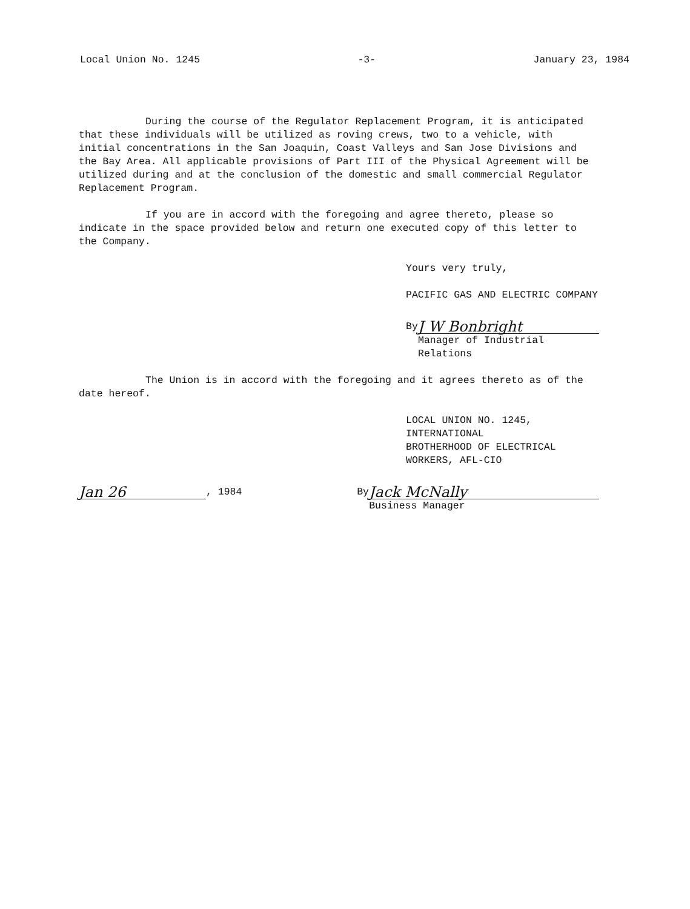Local Union No. 1245 -3- January 23, 1984
During the course of the Regulator Replacement Program, it is anticipated that these individuals will be utilized as roving crews, two to a vehicle, with initial concentrations in the San Joaquin, Coast Valleys and San Jose Divisions and the Bay Area. All applicable provisions of Part III of the Physical Agreement will be utilized during and at the conclusion of the domestic and small commercial Regulator Replacement Program.
If you are in accord with the foregoing and agree thereto, please so indicate in the space provided below and return one executed copy of this letter to the Company.
Yours very truly,
PACIFIC GAS AND ELECTRIC COMPANY
By
J W Bonbright
Manager of Industrial Relations
The Union is in accord with the foregoing and it agrees thereto as of the date hereof.
LOCAL UNION NO. 1245, INTERNATIONAL
BROTHERHOOD OF ELECTRICAL WORKERS, AFL-CIO
Jan 26
, 1984
By
Jack McNally
Business Manager